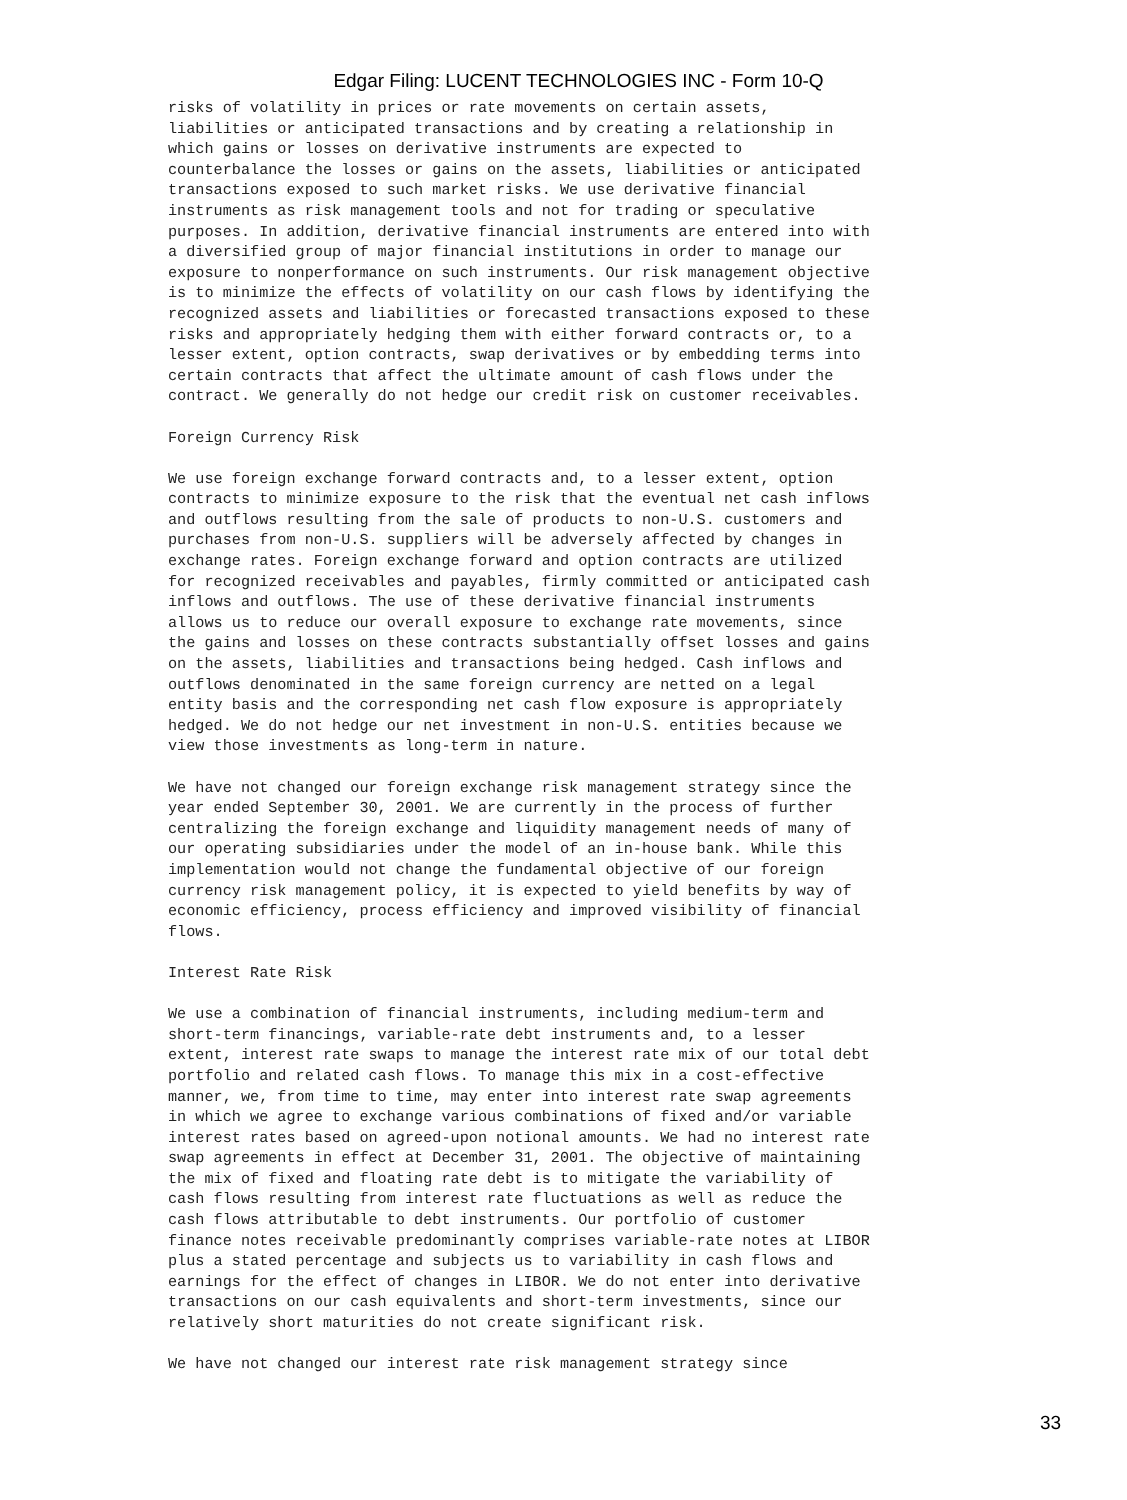Edgar Filing: LUCENT TECHNOLOGIES INC - Form 10-Q
risks of volatility in prices or rate movements on certain assets,
liabilities or anticipated transactions and by creating a relationship in
which gains or losses on derivative instruments are expected to
counterbalance the losses or gains on the assets, liabilities or anticipated
transactions exposed to such market risks. We use derivative financial
instruments as risk management tools and not for trading or speculative
purposes. In addition, derivative financial instruments are entered into with
a diversified group of major financial institutions in order to manage our
exposure to nonperformance on such instruments. Our risk management objective
is to minimize the effects of volatility on our cash flows by identifying the
recognized assets and liabilities or forecasted transactions exposed to these
risks and appropriately hedging them with either forward contracts or, to a
lesser extent, option contracts, swap derivatives or by embedding terms into
certain contracts that affect the ultimate amount of cash flows under the
contract. We generally do not hedge our credit risk on customer receivables.

Foreign Currency Risk

We use foreign exchange forward contracts and, to a lesser extent, option
contracts to minimize exposure to the risk that the eventual net cash inflows
and outflows resulting from the sale of products to non-U.S. customers and
purchases from non-U.S. suppliers will be adversely affected by changes in
exchange rates. Foreign exchange forward and option contracts are utilized
for recognized receivables and payables, firmly committed or anticipated cash
inflows and outflows. The use of these derivative financial instruments
allows us to reduce our overall exposure to exchange rate movements, since
the gains and losses on these contracts substantially offset losses and gains
on the assets, liabilities and transactions being hedged. Cash inflows and
outflows denominated in the same foreign currency are netted on a legal
entity basis and the corresponding net cash flow exposure is appropriately
hedged. We do not hedge our net investment in non-U.S. entities because we
view those investments as long-term in nature.

We have not changed our foreign exchange risk management strategy since the
year ended September 30, 2001. We are currently in the process of further
centralizing the foreign exchange and liquidity management needs of many of
our operating subsidiaries under the model of an in-house bank. While this
implementation would not change the fundamental objective of our foreign
currency risk management policy, it is expected to yield benefits by way of
economic efficiency, process efficiency and improved visibility of financial
flows.

Interest Rate Risk

We use a combination of financial instruments, including medium-term and
short-term financings, variable-rate debt instruments and, to a lesser
extent, interest rate swaps to manage the interest rate mix of our total debt
portfolio and related cash flows. To manage this mix in a cost-effective
manner, we, from time to time, may enter into interest rate swap agreements
in which we agree to exchange various combinations of fixed and/or variable
interest rates based on agreed-upon notional amounts. We had no interest rate
swap agreements in effect at December 31, 2001. The objective of maintaining
the mix of fixed and floating rate debt is to mitigate the variability of
cash flows resulting from interest rate fluctuations as well as reduce the
cash flows attributable to debt instruments. Our portfolio of customer
finance notes receivable predominantly comprises variable-rate notes at LIBOR
plus a stated percentage and subjects us to variability in cash flows and
earnings for the effect of changes in LIBOR. We do not enter into derivative
transactions on our cash equivalents and short-term investments, since our
relatively short maturities do not create significant risk.

We have not changed our interest rate risk management strategy since
33